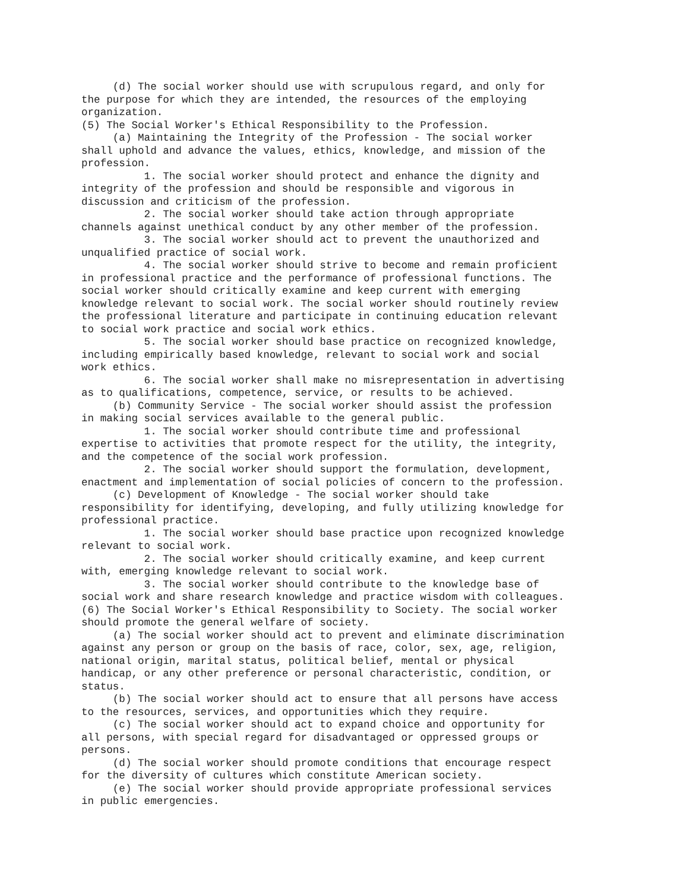(d) The social worker should use with scrupulous regard, and only for the purpose for which they are intended, the resources of the employing organization. (5) The Social Worker's Ethical Responsibility to the Profession. (a) Maintaining the Integrity of the Profession - The social worker shall uphold and advance the values, ethics, knowledge, and mission of the profession. 1. The social worker should protect and enhance the dignity and integrity of the profession and should be responsible and vigorous in discussion and criticism of the profession. 2. The social worker should take action through appropriate channels against unethical conduct by any other member of the profession. 3. The social worker should act to prevent the unauthorized and unqualified practice of social work. 4. The social worker should strive to become and remain proficient in professional practice and the performance of professional functions. The social worker should critically examine and keep current with emerging knowledge relevant to social work. The social worker should routinely review the professional literature and participate in continuing education relevant to social work practice and social work ethics. 5. The social worker should base practice on recognized knowledge, including empirically based knowledge, relevant to social work and social work ethics. 6. The social worker shall make no misrepresentation in advertising as to qualifications, competence, service, or results to be achieved. (b) Community Service - The social worker should assist the profession in making social services available to the general public. 1. The social worker should contribute time and professional expertise to activities that promote respect for the utility, the integrity, and the competence of the social work profession. 2. The social worker should support the formulation, development, enactment and implementation of social policies of concern to the profession. (c) Development of Knowledge - The social worker should take responsibility for identifying, developing, and fully utilizing knowledge for professional practice. 1. The social worker should base practice upon recognized knowledge relevant to social work. 2. The social worker should critically examine, and keep current with, emerging knowledge relevant to social work. 3. The social worker should contribute to the knowledge base of social work and share research knowledge and practice wisdom with colleagues. (6) The Social Worker's Ethical Responsibility to Society. The social worker should promote the general welfare of society. (a) The social worker should act to prevent and eliminate discrimination against any person or group on the basis of race, color, sex, age, religion, national origin, marital status, political belief, mental or physical handicap, or any other preference or personal characteristic, condition, or status. (b) The social worker should act to ensure that all persons have access to the resources, services, and opportunities which they require. (c) The social worker should act to expand choice and opportunity for all persons, with special regard for disadvantaged or oppressed groups or persons. (d) The social worker should promote conditions that encourage respect for the diversity of cultures which constitute American society. (e) The social worker should provide appropriate professional services in public emergencies.